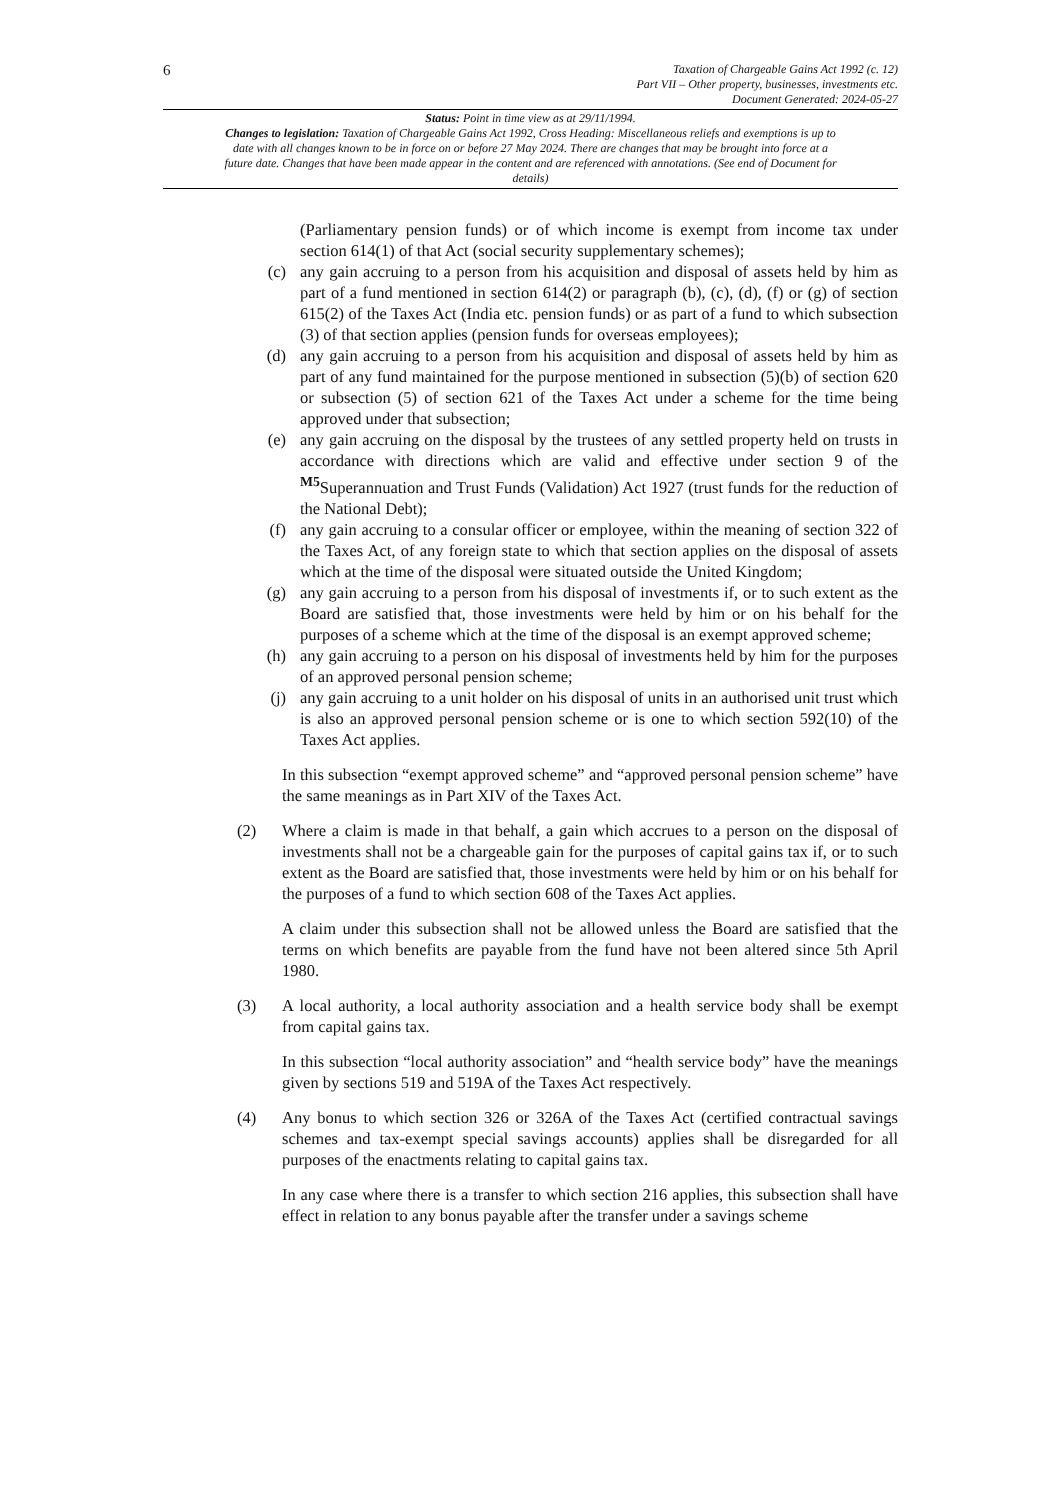6
Taxation of Chargeable Gains Act 1992 (c. 12)
Part VII – Other property, businesses, investments etc.
Document Generated: 2024-05-27
Status: Point in time view as at 29/11/1994.
Changes to legislation: Taxation of Chargeable Gains Act 1992, Cross Heading: Miscellaneous reliefs and exemptions is up to date with all changes known to be in force on or before 27 May 2024. There are changes that may be brought into force at a future date. Changes that have been made appear in the content and are referenced with annotations. (See end of Document for details)
(Parliamentary pension funds) or of which income is exempt from income tax under section 614(1) of that Act (social security supplementary schemes);
(c) any gain accruing to a person from his acquisition and disposal of assets held by him as part of a fund mentioned in section 614(2) or paragraph (b), (c), (d), (f) or (g) of section 615(2) of the Taxes Act (India etc. pension funds) or as part of a fund to which subsection (3) of that section applies (pension funds for overseas employees);
(d) any gain accruing to a person from his acquisition and disposal of assets held by him as part of any fund maintained for the purpose mentioned in subsection (5)(b) of section 620 or subsection (5) of section 621 of the Taxes Act under a scheme for the time being approved under that subsection;
(e) any gain accruing on the disposal by the trustees of any settled property held on trusts in accordance with directions which are valid and effective under section 9 of the <sup>M5</sup>Superannuation and Trust Funds (Validation) Act 1927 (trust funds for the reduction of the National Debt);
(f) any gain accruing to a consular officer or employee, within the meaning of section 322 of the Taxes Act, of any foreign state to which that section applies on the disposal of assets which at the time of the disposal were situated outside the United Kingdom;
(g) any gain accruing to a person from his disposal of investments if, or to such extent as the Board are satisfied that, those investments were held by him or on his behalf for the purposes of a scheme which at the time of the disposal is an exempt approved scheme;
(h) any gain accruing to a person on his disposal of investments held by him for the purposes of an approved personal pension scheme;
(j) any gain accruing to a unit holder on his disposal of units in an authorised unit trust which is also an approved personal pension scheme or is one to which section 592(10) of the Taxes Act applies.
In this subsection “exempt approved scheme” and “approved personal pension scheme” have the same meanings as in Part XIV of the Taxes Act.
(2) Where a claim is made in that behalf, a gain which accrues to a person on the disposal of investments shall not be a chargeable gain for the purposes of capital gains tax if, or to such extent as the Board are satisfied that, those investments were held by him or on his behalf for the purposes of a fund to which section 608 of the Taxes Act applies.
A claim under this subsection shall not be allowed unless the Board are satisfied that the terms on which benefits are payable from the fund have not been altered since 5th April 1980.
(3) A local authority, a local authority association and a health service body shall be exempt from capital gains tax.
In this subsection “local authority association” and “health service body” have the meanings given by sections 519 and 519A of the Taxes Act respectively.
(4) Any bonus to which section 326 or 326A of the Taxes Act (certified contractual savings schemes and tax-exempt special savings accounts) applies shall be disregarded for all purposes of the enactments relating to capital gains tax.
In any case where there is a transfer to which section 216 applies, this subsection shall have effect in relation to any bonus payable after the transfer under a savings scheme